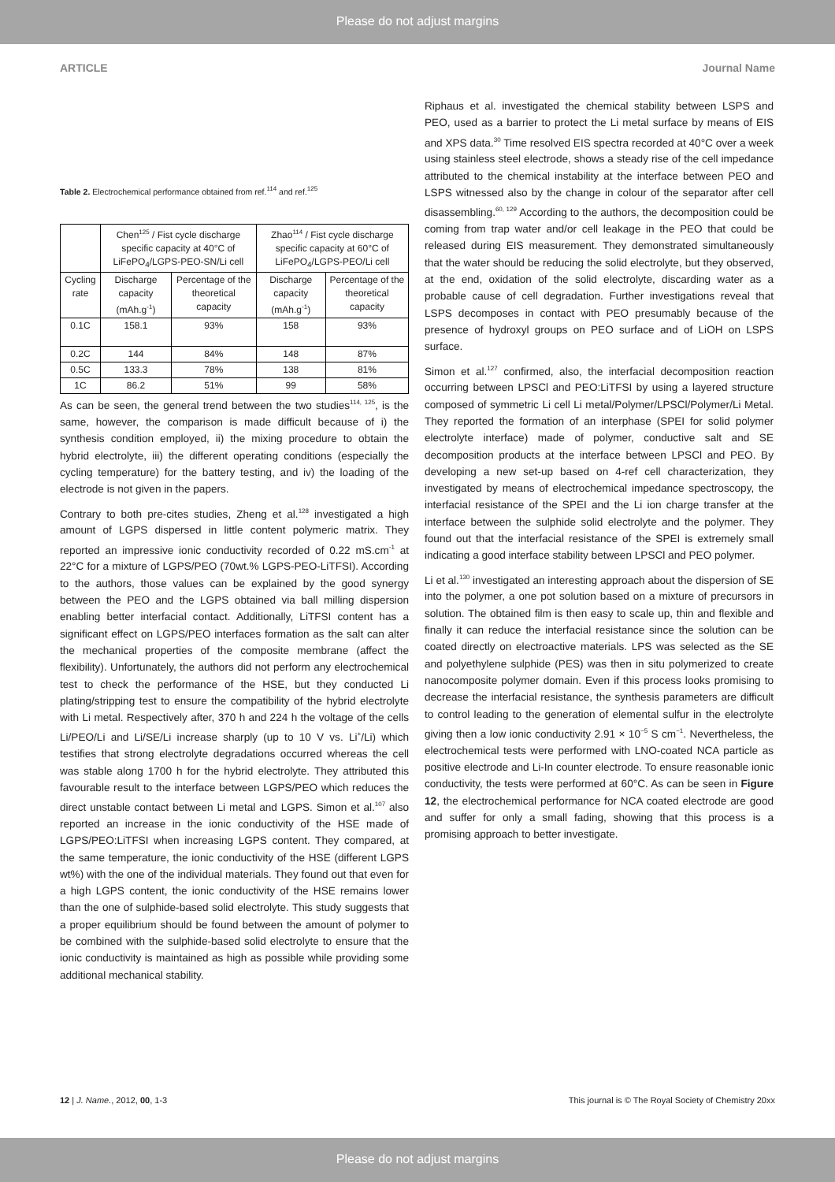Please do not adjust margins
ARTICLE Journal Name
Table 2. Electrochemical performance obtained from ref.<sup>114</sup> and ref.<sup>125</sup>
| | Chen<sup>125</sup> / Fist cycle discharge specific capacity at 40°C of LiFePO<sub>4</sub>/LGPS-PEO-SN/Li cell | | Zhao<sup>114</sup> / Fist cycle discharge specific capacity at 60°C of LiFePO<sub>4</sub>/LGPS-PEO/Li cell | |
| --- | --- | --- | --- | --- |
| Cycling rate | Discharge capacity (mAh.g<sup>-1</sup>) | Percentage of the theoretical capacity | Discharge capacity (mAh.g<sup>-1</sup>) | Percentage of the theoretical capacity |
| 0.1C | 158.1 | 93% | 158 | 93% |
| 0.2C | 144 | 84% | 148 | 87% |
| 0.5C | 133.3 | 78% | 138 | 81% |
| 1C | 86.2 | 51% | 99 | 58% |
As can be seen, the general trend between the two studies<sup>114, 125</sup>, is the same, however, the comparison is made difficult because of i) the synthesis condition employed, ii) the mixing procedure to obtain the hybrid electrolyte, iii) the different operating conditions (especially the cycling temperature) for the battery testing, and iv) the loading of the electrode is not given in the papers.
Contrary to both pre-cites studies, Zheng et al.<sup>128</sup> investigated a high amount of LGPS dispersed in little content polymeric matrix. They reported an impressive ionic conductivity recorded of 0.22 mS.cm<sup>-1</sup> at 22°C for a mixture of LGPS/PEO (70wt.% LGPS-PEO-LiTFSI). According to the authors, those values can be explained by the good synergy between the PEO and the LGPS obtained via ball milling dispersion enabling better interfacial contact. Additionally, LiTFSI content has a significant effect on LGPS/PEO interfaces formation as the salt can alter the mechanical properties of the composite membrane (affect the flexibility). Unfortunately, the authors did not perform any electrochemical test to check the performance of the HSE, but they conducted Li plating/stripping test to ensure the compatibility of the hybrid electrolyte with Li metal. Respectively after, 370 h and 224 h the voltage of the cells Li/PEO/Li and Li/SE/Li increase sharply (up to 10 V vs. Li<sup>+</sup>/Li) which testifies that strong electrolyte degradations occurred whereas the cell was stable along 1700 h for the hybrid electrolyte. They attributed this favourable result to the interface between LGPS/PEO which reduces the direct unstable contact between Li metal and LGPS. Simon et al.<sup>107</sup> also reported an increase in the ionic conductivity of the HSE made of LGPS/PEO:LiTFSI when increasing LGPS content. They compared, at the same temperature, the ionic conductivity of the HSE (different LGPS wt%) with the one of the individual materials. They found out that even for a high LGPS content, the ionic conductivity of the HSE remains lower than the one of sulphide-based solid electrolyte. This study suggests that a proper equilibrium should be found between the amount of polymer to be combined with the sulphide-based solid electrolyte to ensure that the ionic conductivity is maintained as high as possible while providing some additional mechanical stability.
Riphaus et al. investigated the chemical stability between LSPS and PEO, used as a barrier to protect the Li metal surface by means of EIS and XPS data.<sup>30</sup> Time resolved EIS spectra recorded at 40°C over a week using stainless steel electrode, shows a steady rise of the cell impedance attributed to the chemical instability at the interface between PEO and LSPS witnessed also by the change in colour of the separator after cell disassembling.<sup>60, 129</sup> According to the authors, the decomposition could be coming from trap water and/or cell leakage in the PEO that could be released during EIS measurement. They demonstrated simultaneously that the water should be reducing the solid electrolyte, but they observed, at the end, oxidation of the solid electrolyte, discarding water as a probable cause of cell degradation. Further investigations reveal that LSPS decomposes in contact with PEO presumably because of the presence of hydroxyl groups on PEO surface and of LiOH on LSPS surface.
Simon et al.<sup>127</sup> confirmed, also, the interfacial decomposition reaction occurring between LPSCl and PEO:LiTFSI by using a layered structure composed of symmetric Li cell Li metal/Polymer/LPSCl/Polymer/Li Metal. They reported the formation of an interphase (SPEI for solid polymer electrolyte interface) made of polymer, conductive salt and SE decomposition products at the interface between LPSCl and PEO. By developing a new set-up based on 4-ref cell characterization, they investigated by means of electrochemical impedance spectroscopy, the interfacial resistance of the SPEI and the Li ion charge transfer at the interface between the sulphide solid electrolyte and the polymer. They found out that the interfacial resistance of the SPEI is extremely small indicating a good interface stability between LPSCl and PEO polymer.
Li et al.<sup>130</sup> investigated an interesting approach about the dispersion of SE into the polymer, a one pot solution based on a mixture of precursors in solution. The obtained film is then easy to scale up, thin and flexible and finally it can reduce the interfacial resistance since the solution can be coated directly on electroactive materials. LPS was selected as the SE and polyethylene sulphide (PES) was then in situ polymerized to create nanocomposite polymer domain. Even if this process looks promising to decrease the interfacial resistance, the synthesis parameters are difficult to control leading to the generation of elemental sulfur in the electrolyte giving then a low ionic conductivity 2.91 × 10<sup>−5</sup> S cm<sup>−1</sup>. Nevertheless, the electrochemical tests were performed with LNO-coated NCA particle as positive electrode and Li-In counter electrode. To ensure reasonable ionic conductivity, the tests were performed at 60°C. As can be seen in Figure 12, the electrochemical performance for NCA coated electrode are good and suffer for only a small fading, showing that this process is a promising approach to better investigate.
12 | J. Name., 2012, 00, 1-3 This journal is © The Royal Society of Chemistry 20xx
Please do not adjust margins